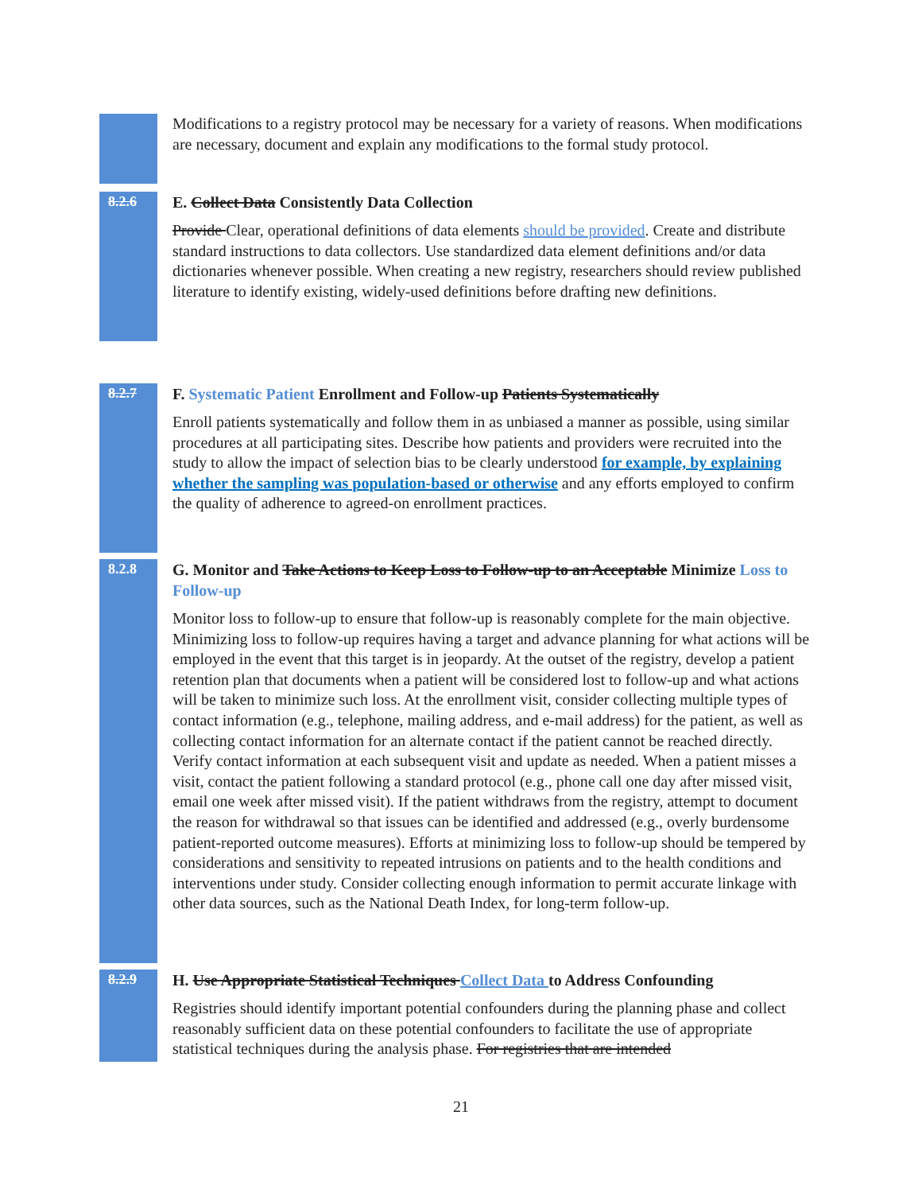Modifications to a registry protocol may be necessary for a variety of reasons. When modifications are necessary, document and explain any modifications to the formal study protocol.
8.2.6
E. Collect Data Consistently Data Collection
Provide Clear, operational definitions of data elements should be provided. Create and distribute standard instructions to data collectors. Use standardized data element definitions and/or data dictionaries whenever possible. When creating a new registry, researchers should review published literature to identify existing, widely-used definitions before drafting new definitions.
8.2.7
F. Systematic Patient Enrollment and Follow-up Patients Systematically
Enroll patients systematically and follow them in as unbiased a manner as possible, using similar procedures at all participating sites. Describe how patients and providers were recruited into the study to allow the impact of selection bias to be clearly understood for example, by explaining whether the sampling was population-based or otherwise and any efforts employed to confirm the quality of adherence to agreed-on enrollment practices.
8.2.8
G. Monitor and Take Actions to Keep Loss to Follow-up to an Acceptable Minimize Loss to Follow-up
Monitor loss to follow-up to ensure that follow-up is reasonably complete for the main objective. Minimizing loss to follow-up requires having a target and advance planning for what actions will be employed in the event that this target is in jeopardy. At the outset of the registry, develop a patient retention plan that documents when a patient will be considered lost to follow-up and what actions will be taken to minimize such loss. At the enrollment visit, consider collecting multiple types of contact information (e.g., telephone, mailing address, and e-mail address) for the patient, as well as collecting contact information for an alternate contact if the patient cannot be reached directly. Verify contact information at each subsequent visit and update as needed. When a patient misses a visit, contact the patient following a standard protocol (e.g., phone call one day after missed visit, email one week after missed visit). If the patient withdraws from the registry, attempt to document the reason for withdrawal so that issues can be identified and addressed (e.g., overly burdensome patient-reported outcome measures). Efforts at minimizing loss to follow-up should be tempered by considerations and sensitivity to repeated intrusions on patients and to the health conditions and interventions under study. Consider collecting enough information to permit accurate linkage with other data sources, such as the National Death Index, for long-term follow-up.
8.2.9
H. Use Appropriate Statistical Techniques Collect Data to Address Confounding
Registries should identify important potential confounders during the planning phase and collect reasonably sufficient data on these potential confounders to facilitate the use of appropriate statistical techniques during the analysis phase. For registries that are intended
21